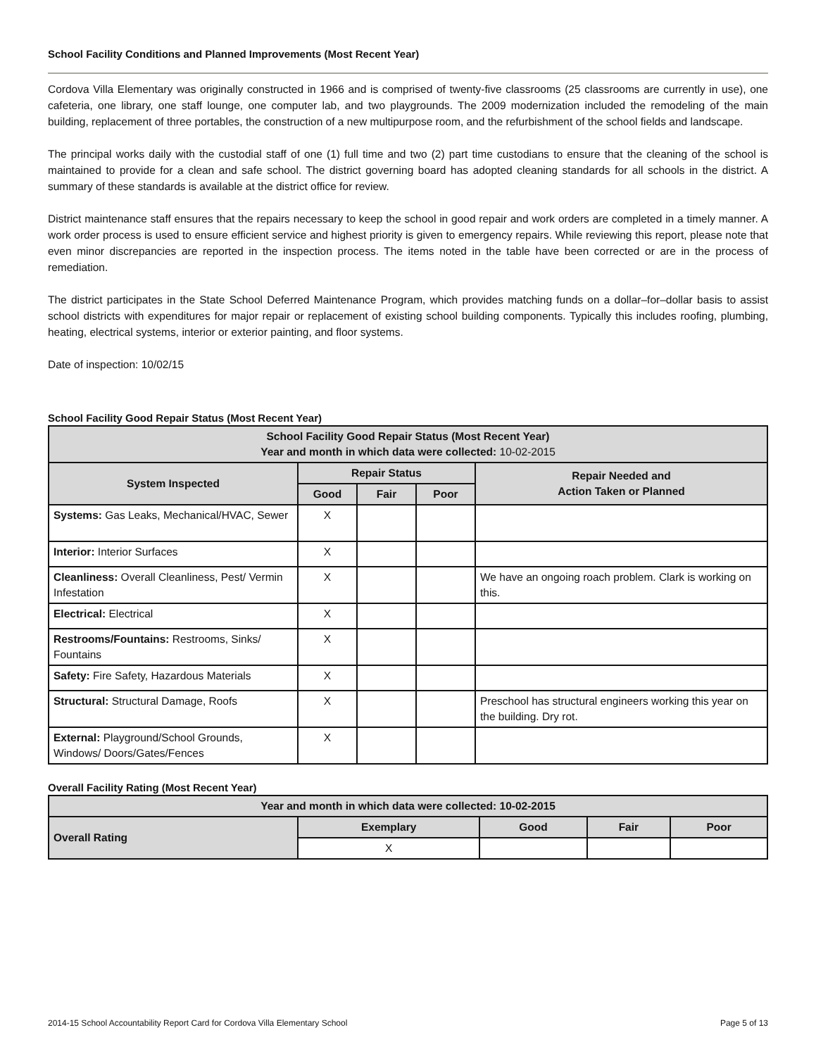School Facility Conditions and Planned Improvements (Most Recent Year)
Cordova Villa Elementary was originally constructed in 1966 and is comprised of twenty-five classrooms (25 classrooms are currently in use), one cafeteria, one library, one staff lounge, one computer lab, and two playgrounds. The 2009 modernization included the remodeling of the main building, replacement of three portables, the construction of a new multipurpose room, and the refurbishment of the school fields and landscape.
The principal works daily with the custodial staff of one (1) full time and two (2) part time custodians to ensure that the cleaning of the school is maintained to provide for a clean and safe school. The district governing board has adopted cleaning standards for all schools in the district. A summary of these standards is available at the district office for review.
District maintenance staff ensures that the repairs necessary to keep the school in good repair and work orders are completed in a timely manner. A work order process is used to ensure efficient service and highest priority is given to emergency repairs. While reviewing this report, please note that even minor discrepancies are reported in the inspection process. The items noted in the table have been corrected or are in the process of remediation.
The district participates in the State School Deferred Maintenance Program, which provides matching funds on a dollar–for–dollar basis to assist school districts with expenditures for major repair or replacement of existing school building components. Typically this includes roofing, plumbing, heating, electrical systems, interior or exterior painting, and floor systems.
Date of inspection: 10/02/15
School Facility Good Repair Status (Most Recent Year)
| School Facility Good Repair Status (Most Recent Year) Year and month in which data were collected: 10-02-2015 | | | | |
| --- | --- | --- | --- | --- |
| System Inspected | Repair Status | | | Repair Needed and Action Taken or Planned |
| | Good | Fair | Poor | |
| Systems: Gas Leaks, Mechanical/HVAC, Sewer | X | | | |
| Interior: Interior Surfaces | X | | | |
| Cleanliness: Overall Cleanliness, Pest/ Vermin Infestation | X | | | We have an ongoing roach problem. Clark is working on this. |
| Electrical: Electrical | X | | | |
| Restrooms/Fountains: Restrooms, Sinks/ Fountains | X | | | |
| Safety: Fire Safety, Hazardous Materials | X | | | |
| Structural: Structural Damage, Roofs | X | | | Preschool has structural engineers working this year on the building. Dry rot. |
| External: Playground/School Grounds, Windows/ Doors/Gates/Fences | X | | | |
Overall Facility Rating (Most Recent Year)
| Year and month in which data were collected: 10-02-2015 | | | | |
| --- | --- | --- | --- | --- |
| Overall Rating | Exemplary | Good | Fair | Poor |
| | X | | | |
2014-15 School Accountability Report Card for Cordova Villa Elementary School Page 5 of 13